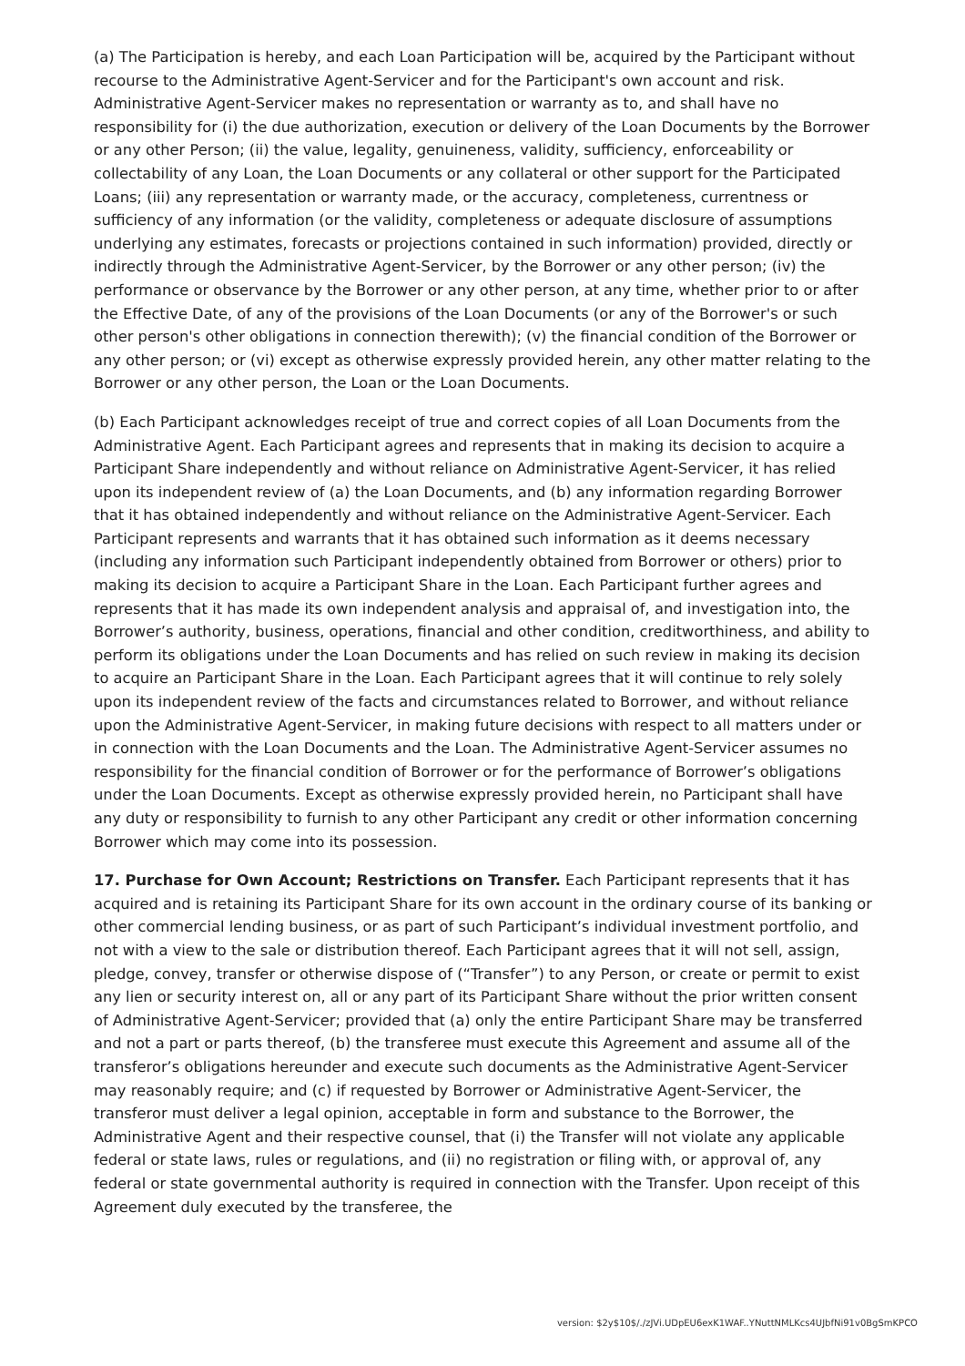(a) The Participation is hereby, and each Loan Participation will be, acquired by the Participant without recourse to the Administrative Agent-Servicer and for the Participant's own account and risk. Administrative Agent-Servicer makes no representation or warranty as to, and shall have no responsibility for (i) the due authorization, execution or delivery of the Loan Documents by the Borrower or any other Person; (ii) the value, legality, genuineness, validity, sufficiency, enforceability or collectability of any Loan, the Loan Documents or any collateral or other support for the Participated Loans; (iii) any representation or warranty made, or the accuracy, completeness, currentness or sufficiency of any information (or the validity, completeness or adequate disclosure of assumptions underlying any estimates, forecasts or projections contained in such information) provided, directly or indirectly through the Administrative Agent-Servicer, by the Borrower or any other person; (iv) the performance or observance by the Borrower or any other person, at any time, whether prior to or after the Effective Date, of any of the provisions of the Loan Documents (or any of the Borrower's or such other person's other obligations in connection therewith); (v) the financial condition of the Borrower or any other person; or (vi) except as otherwise expressly provided herein, any other matter relating to the Borrower or any other person, the Loan or the Loan Documents.
(b) Each Participant acknowledges receipt of true and correct copies of all Loan Documents from the Administrative Agent. Each Participant agrees and represents that in making its decision to acquire a Participant Share independently and without reliance on Administrative Agent-Servicer, it has relied upon its independent review of (a) the Loan Documents, and (b) any information regarding Borrower that it has obtained independently and without reliance on the Administrative Agent-Servicer. Each Participant represents and warrants that it has obtained such information as it deems necessary (including any information such Participant independently obtained from Borrower or others) prior to making its decision to acquire a Participant Share in the Loan. Each Participant further agrees and represents that it has made its own independent analysis and appraisal of, and investigation into, the Borrower’s authority, business, operations, financial and other condition, creditworthiness, and ability to perform its obligations under the Loan Documents and has relied on such review in making its decision to acquire an Participant Share in the Loan. Each Participant agrees that it will continue to rely solely upon its independent review of the facts and circumstances related to Borrower, and without reliance upon the Administrative Agent-Servicer, in making future decisions with respect to all matters under or in connection with the Loan Documents and the Loan. The Administrative Agent-Servicer assumes no responsibility for the financial condition of Borrower or for the performance of Borrower’s obligations under the Loan Documents. Except as otherwise expressly provided herein, no Participant shall have any duty or responsibility to furnish to any other Participant any credit or other information concerning Borrower which may come into its possession.
17. Purchase for Own Account; Restrictions on Transfer. Each Participant represents that it has acquired and is retaining its Participant Share for its own account in the ordinary course of its banking or other commercial lending business, or as part of such Participant’s individual investment portfolio, and not with a view to the sale or distribution thereof. Each Participant agrees that it will not sell, assign, pledge, convey, transfer or otherwise dispose of (“Transfer”) to any Person, or create or permit to exist any lien or security interest on, all or any part of its Participant Share without the prior written consent of Administrative Agent-Servicer; provided that (a) only the entire Participant Share may be transferred and not a part or parts thereof, (b) the transferee must execute this Agreement and assume all of the transferor’s obligations hereunder and execute such documents as the Administrative Agent-Servicer may reasonably require; and (c) if requested by Borrower or Administrative Agent-Servicer, the transferor must deliver a legal opinion, acceptable in form and substance to the Borrower, the Administrative Agent and their respective counsel, that (i) the Transfer will not violate any applicable federal or state laws, rules or regulations, and (ii) no registration or filing with, or approval of, any federal or state governmental authority is required in connection with the Transfer. Upon receipt of this Agreement duly executed by the transferee, the
version: $2y$10$/./zJVi.UDpEU6exK1WAF..YNuttNMLKcs4UJbfNi91v0BgSmKPCO